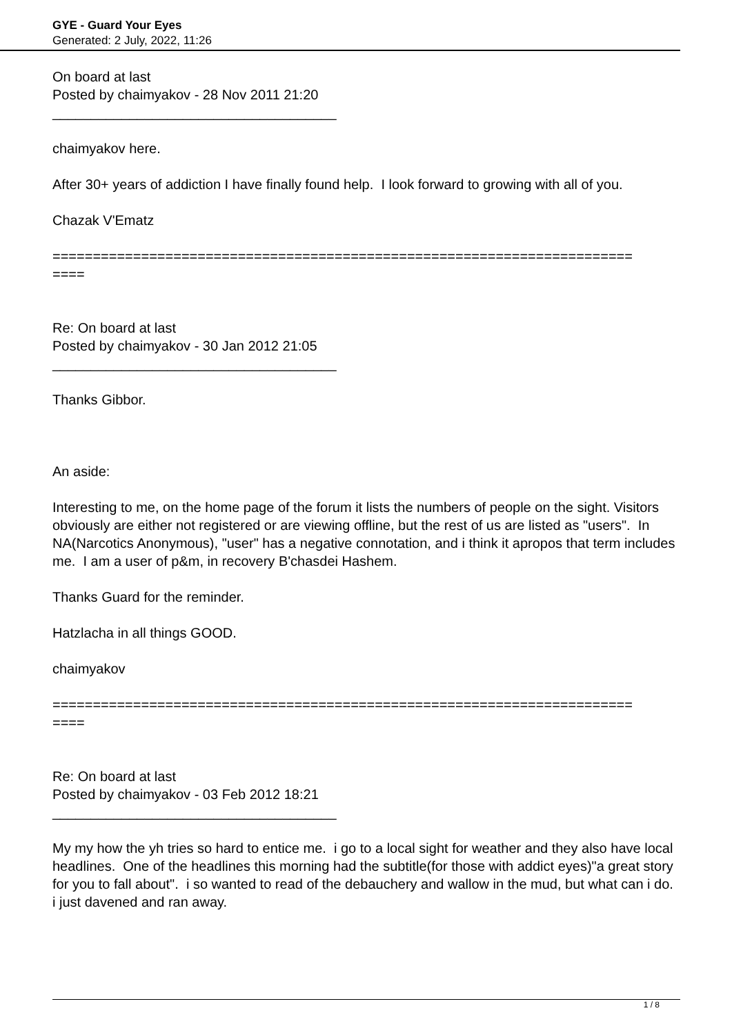GYE - Guard Your Eyes
Generated: 2 July, 2022, 11:26
On board at last
Posted by chaimyakov - 28 Nov 2011 21:20
_____________________________________
chaimyakov here.
After 30+ years of addiction I have finally found help. I look forward to growing with all of you.
Chazak V'Ematz
========================================================================
====
Re: On board at last
Posted by chaimyakov - 30 Jan 2012 21:05
_____________________________________
Thanks Gibbor.
An aside:
Interesting to me, on the home page of the forum it lists the numbers of people on the sight. Visitors obviously are either not registered or are viewing offline, but the rest of us are listed as "users". In NA(Narcotics Anonymous), "user" has a negative connotation, and i think it apropos that term includes me. I am a user of p&m, in recovery B'chasdei Hashem.
Thanks Guard for the reminder.
Hatzlacha in all things GOOD.
chaimyakov
========================================================================
====
Re: On board at last
Posted by chaimyakov - 03 Feb 2012 18:21
_____________________________________
My my how the yh tries so hard to entice me. i go to a local sight for weather and they also have local headlines. One of the headlines this morning had the subtitle(for those with addict eyes)"a great story for you to fall about". i so wanted to read of the debauchery and wallow in the mud, but what can i do. i just davened and ran away.
1 / 8